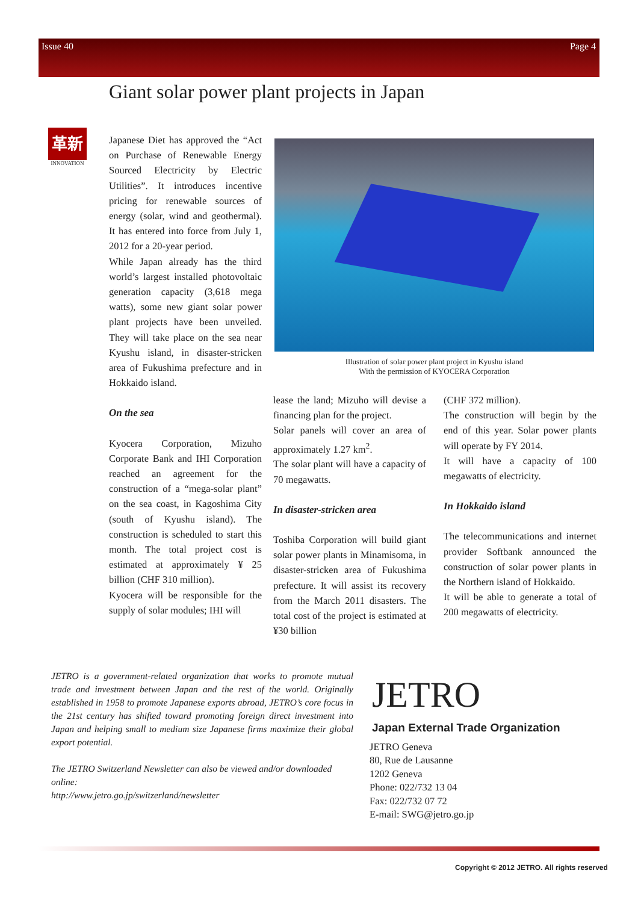Issue 40 Page 4
Giant solar power plant projects in Japan
革新
INNOVATION
Japanese Diet has approved the “Act on Purchase of Renewable Energy Sourced Electricity by Electric Utilities”. It introduces incentive pricing for renewable sources of energy (solar, wind and geothermal). It has entered into force from July 1, 2012 for a 20-year period.
While Japan already has the third world’s largest installed photovoltaic generation capacity (3,618 mega watts), some new giant solar power plant projects have been unveiled. They will take place on the sea near Kyushu island, in disaster-stricken area of Fukushima prefecture and in Hokkaido island.
On the sea
Kyocera Corporation, Mizuho Corporate Bank and IHI Corporation reached an agreement for the construction of a “mega-solar plant” on the sea coast, in Kagoshima City (south of Kyushu island). The construction is scheduled to start this month. The total project cost is estimated at approximately ¥ 25 billion (CHF 310 million).
Kyocera will be responsible for the supply of solar modules; IHI will
Illustration of solar power plant project in Kyushu island
With the permission of KYOCERA Corporation
lease the land; Mizuho will devise a financing plan for the project.
Solar panels will cover an area of approximately 1.27 km<sup>2</sup>.
The solar plant will have a capacity of 70 megawatts.
In disaster-stricken area
Toshiba Corporation will build giant solar power plants in Minamisoma, in disaster-stricken area of Fukushima prefecture. It will assist its recovery from the March 2011 disasters. The total cost of the project is estimated at ¥30 billion
(CHF 372 million).
The construction will begin by the end of this year. Solar power plants will operate by FY 2014.
It will have a capacity of 100 megawatts of electricity.
In Hokkaido island
The telecommunications and internet provider Softbank announced the construction of solar power plants in the Northern island of Hokkaido.
It will be able to generate a total of 200 megawatts of electricity.
JETRO is a government-related organization that works to promote mutual trade and investment between Japan and the rest of the world. Originally established in 1958 to promote Japanese exports abroad, JETRO’s core focus in the 21st century has shifted toward promoting foreign direct investment into Japan and helping small to medium size Japanese firms maximize their global export potential.
The JETRO Switzerland Newsletter can also be viewed and/or downloaded online:
http://www.jetro.go.jp/switzerland/newsletter
JETRO
Japan External Trade Organization
JETRO Geneva
80, Rue de Lausanne
1202 Geneva
Phone: 022/732 13 04
Fax: 022/732 07 72
E-mail: SWG@jetro.go.jp
Copyright © 2012 JETRO. All rights reserved